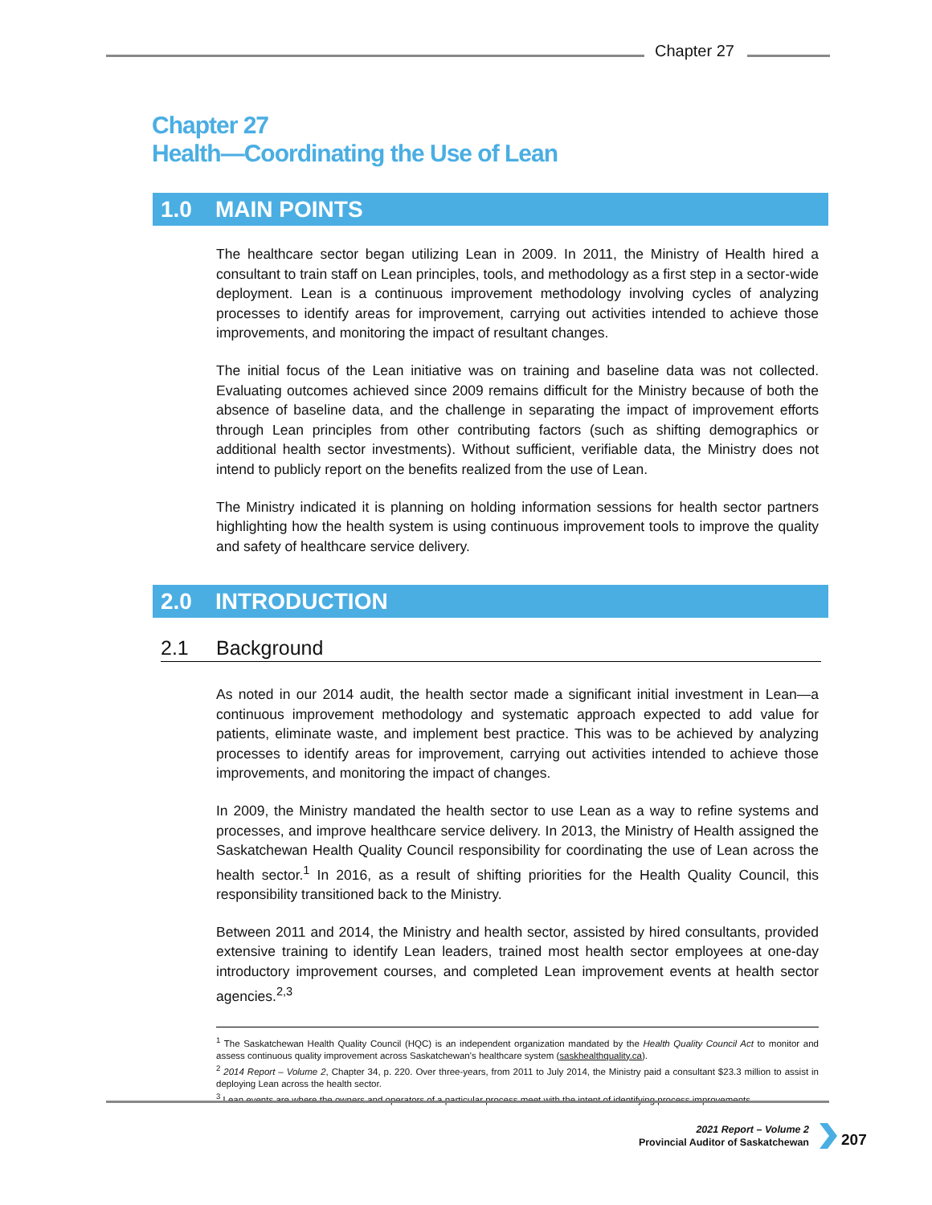Chapter 27
Chapter 27
Health—Coordinating the Use of Lean
1.0 MAIN POINTS
The healthcare sector began utilizing Lean in 2009. In 2011, the Ministry of Health hired a consultant to train staff on Lean principles, tools, and methodology as a first step in a sector-wide deployment. Lean is a continuous improvement methodology involving cycles of analyzing processes to identify areas for improvement, carrying out activities intended to achieve those improvements, and monitoring the impact of resultant changes.
The initial focus of the Lean initiative was on training and baseline data was not collected. Evaluating outcomes achieved since 2009 remains difficult for the Ministry because of both the absence of baseline data, and the challenge in separating the impact of improvement efforts through Lean principles from other contributing factors (such as shifting demographics or additional health sector investments). Without sufficient, verifiable data, the Ministry does not intend to publicly report on the benefits realized from the use of Lean.
The Ministry indicated it is planning on holding information sessions for health sector partners highlighting how the health system is using continuous improvement tools to improve the quality and safety of healthcare service delivery.
2.0 INTRODUCTION
2.1 Background
As noted in our 2014 audit, the health sector made a significant initial investment in Lean—a continuous improvement methodology and systematic approach expected to add value for patients, eliminate waste, and implement best practice. This was to be achieved by analyzing processes to identify areas for improvement, carrying out activities intended to achieve those improvements, and monitoring the impact of changes.
In 2009, the Ministry mandated the health sector to use Lean as a way to refine systems and processes, and improve healthcare service delivery. In 2013, the Ministry of Health assigned the Saskatchewan Health Quality Council responsibility for coordinating the use of Lean across the health sector.<sup>1</sup> In 2016, as a result of shifting priorities for the Health Quality Council, this responsibility transitioned back to the Ministry.
Between 2011 and 2014, the Ministry and health sector, assisted by hired consultants, provided extensive training to identify Lean leaders, trained most health sector employees at one-day introductory improvement courses, and completed Lean improvement events at health sector agencies.<sup>2,3</sup>
<sup>1</sup> The Saskatchewan Health Quality Council (HQC) is an independent organization mandated by the Health Quality Council Act to monitor and assess continuous quality improvement across Saskatchewan's healthcare system (saskhealthquality.ca).
<sup>2</sup> 2014 Report – Volume 2, Chapter 34, p. 220. Over three-years, from 2011 to July 2014, the Ministry paid a consultant $23.3 million to assist in deploying Lean across the health sector.
<sup>3</sup> Lean events are where the owners and operators of a particular process meet with the intent of identifying process improvements.
2021 Report – Volume 2
Provincial Auditor of Saskatchewan
207